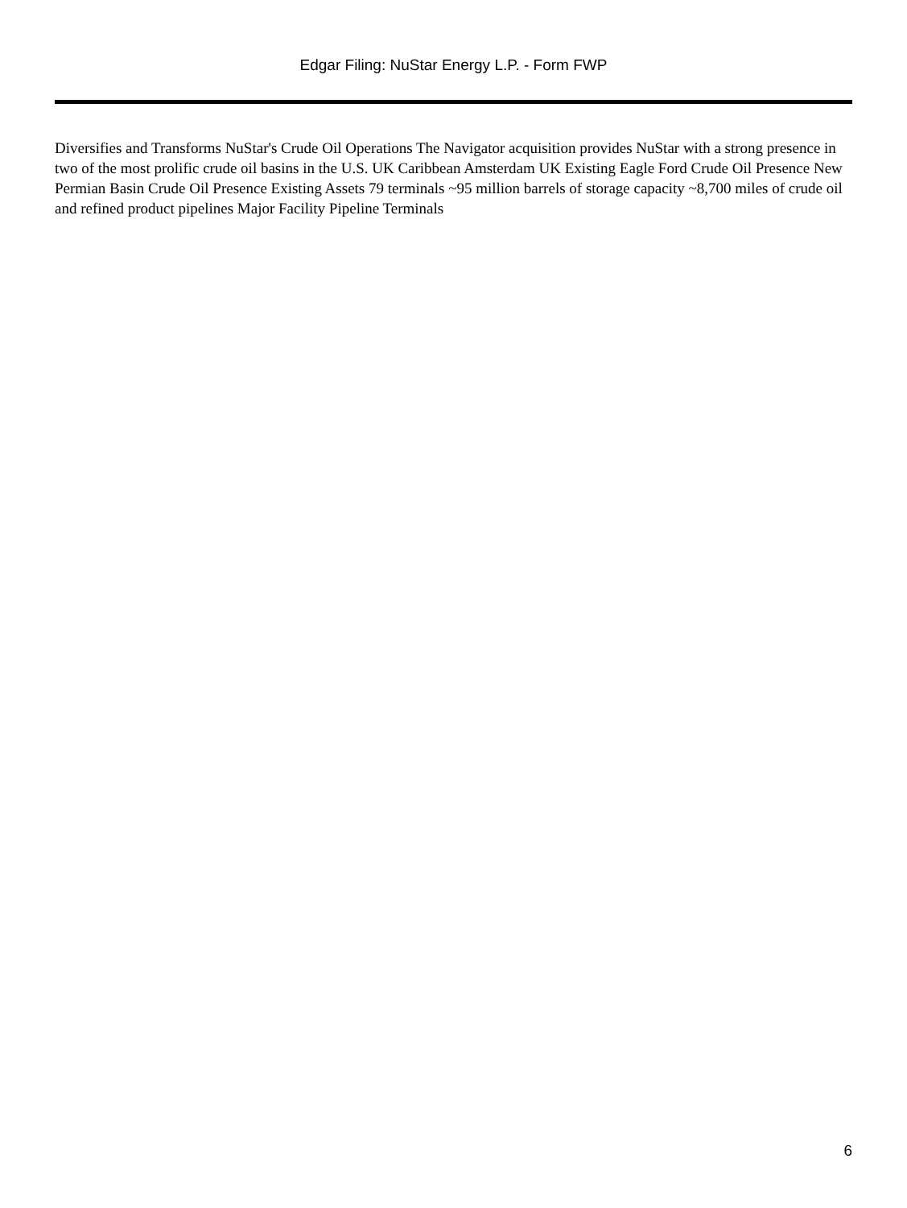Edgar Filing: NuStar Energy L.P. - Form FWP
Diversifies and Transforms NuStar's Crude Oil Operations The Navigator acquisition provides NuStar with a strong presence in two of the most prolific crude oil basins in the U.S. UK Caribbean Amsterdam UK Existing Eagle Ford Crude Oil Presence New Permian Basin Crude Oil Presence Existing Assets 79 terminals ~95 million barrels of storage capacity ~8,700 miles of crude oil and refined product pipelines Major Facility Pipeline Terminals
6